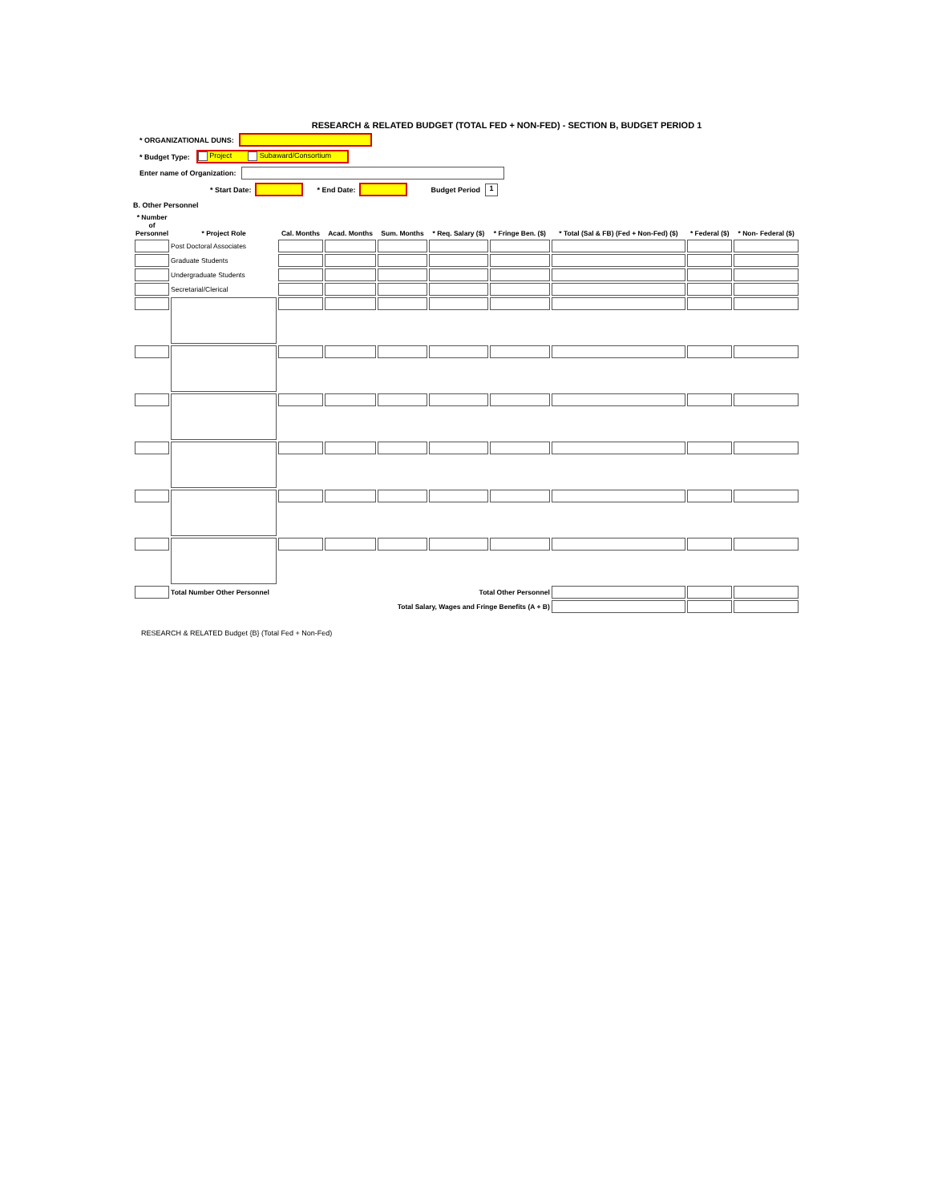RESEARCH & RELATED BUDGET (TOTAL FED + NON-FED) - SECTION B, BUDGET PERIOD 1
* ORGANIZATIONAL DUNS:
* Budget Type: Project Subaward/Consortium
Enter name of Organization:
* Start Date: * End Date: Budget Period 1
B. Other Personnel
| * Number of Personnel | * Project Role | Cal. Months | Acad. Months | Sum. Months | * Req. Salary ($) | * Fringe Ben. ($) | * Total (Sal & FB) (Fed + Non-Fed) ($) | * Federal ($) | * Non- Federal ($) |
| --- | --- | --- | --- | --- | --- | --- | --- | --- | --- |
| | Post Doctoral Associates | | | | | | | | |
| | Graduate Students | | | | | | | | |
| | Undergraduate Students | | | | | | | | |
| | Secretarial/Clerical | | | | | | | | |
| | Total Number Other Personnel | | Total Other Personnel | | | | | | |
| | Total Salary, Wages and Fringe Benefits (A + B) | | | | | | | | |
RESEARCH & RELATED Budget {B} (Total Fed + Non-Fed)